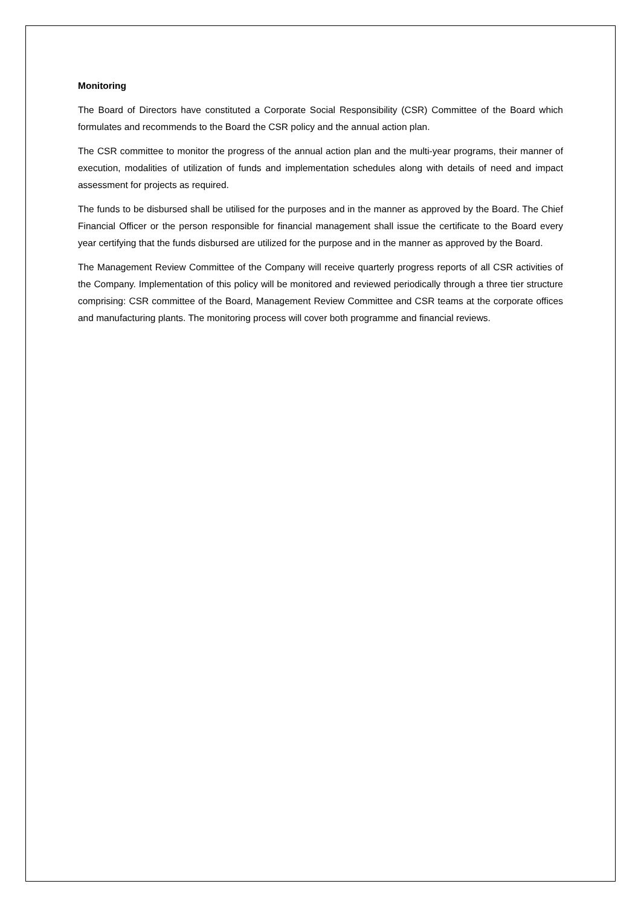Monitoring
The Board of Directors have constituted a Corporate Social Responsibility (CSR) Committee of the Board which formulates and recommends to the Board the CSR policy and the annual action plan.
The CSR committee to monitor the progress of the annual action plan and the multi-year programs, their manner of execution, modalities of utilization of funds and implementation schedules along with details of need and impact assessment for projects as required.
The funds to be disbursed shall be utilised for the purposes and in the manner as approved by the Board. The Chief Financial Officer or the person responsible for financial management shall issue the certificate to the Board every year certifying that the funds disbursed are utilized for the purpose and in the manner as approved by the Board.
The Management Review Committee of the Company will receive quarterly progress reports of all CSR activities of the Company. Implementation of this policy will be monitored and reviewed periodically through a three tier structure comprising: CSR committee of the Board, Management Review Committee and CSR teams at the corporate offices and manufacturing plants. The monitoring process will cover both programme and financial reviews.